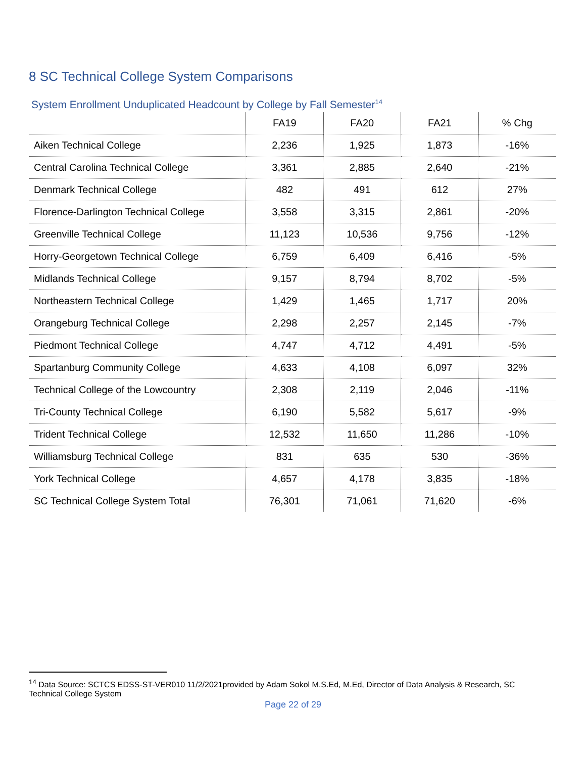8 SC Technical College System Comparisons
System Enrollment Unduplicated Headcount by College by Fall Semester<sup>14</sup>
| | FA19 | FA20 | FA21 | % Chg |
| --- | --- | --- | --- | --- |
| Aiken Technical College | 2,236 | 1,925 | 1,873 | -16% |
| Central Carolina Technical College | 3,361 | 2,885 | 2,640 | -21% |
| Denmark Technical College | 482 | 491 | 612 | 27% |
| Florence-Darlington Technical College | 3,558 | 3,315 | 2,861 | -20% |
| Greenville Technical College | 11,123 | 10,536 | 9,756 | -12% |
| Horry-Georgetown Technical College | 6,759 | 6,409 | 6,416 | -5% |
| Midlands Technical College | 9,157 | 8,794 | 8,702 | -5% |
| Northeastern Technical College | 1,429 | 1,465 | 1,717 | 20% |
| Orangeburg Technical College | 2,298 | 2,257 | 2,145 | -7% |
| Piedmont Technical College | 4,747 | 4,712 | 4,491 | -5% |
| Spartanburg Community College | 4,633 | 4,108 | 6,097 | 32% |
| Technical College of the Lowcountry | 2,308 | 2,119 | 2,046 | -11% |
| Tri-County Technical College | 6,190 | 5,582 | 5,617 | -9% |
| Trident Technical College | 12,532 | 11,650 | 11,286 | -10% |
| Williamsburg Technical College | 831 | 635 | 530 | -36% |
| York Technical College | 4,657 | 4,178 | 3,835 | -18% |
| SC Technical College System Total | 76,301 | 71,061 | 71,620 | -6% |
<sup>14</sup> Data Source: SCTCS EDSS-ST-VER010 11/2/2021provided by Adam Sokol M.S.Ed, M.Ed, Director of Data Analysis & Research, SC Technical College System
Page 22 of 29